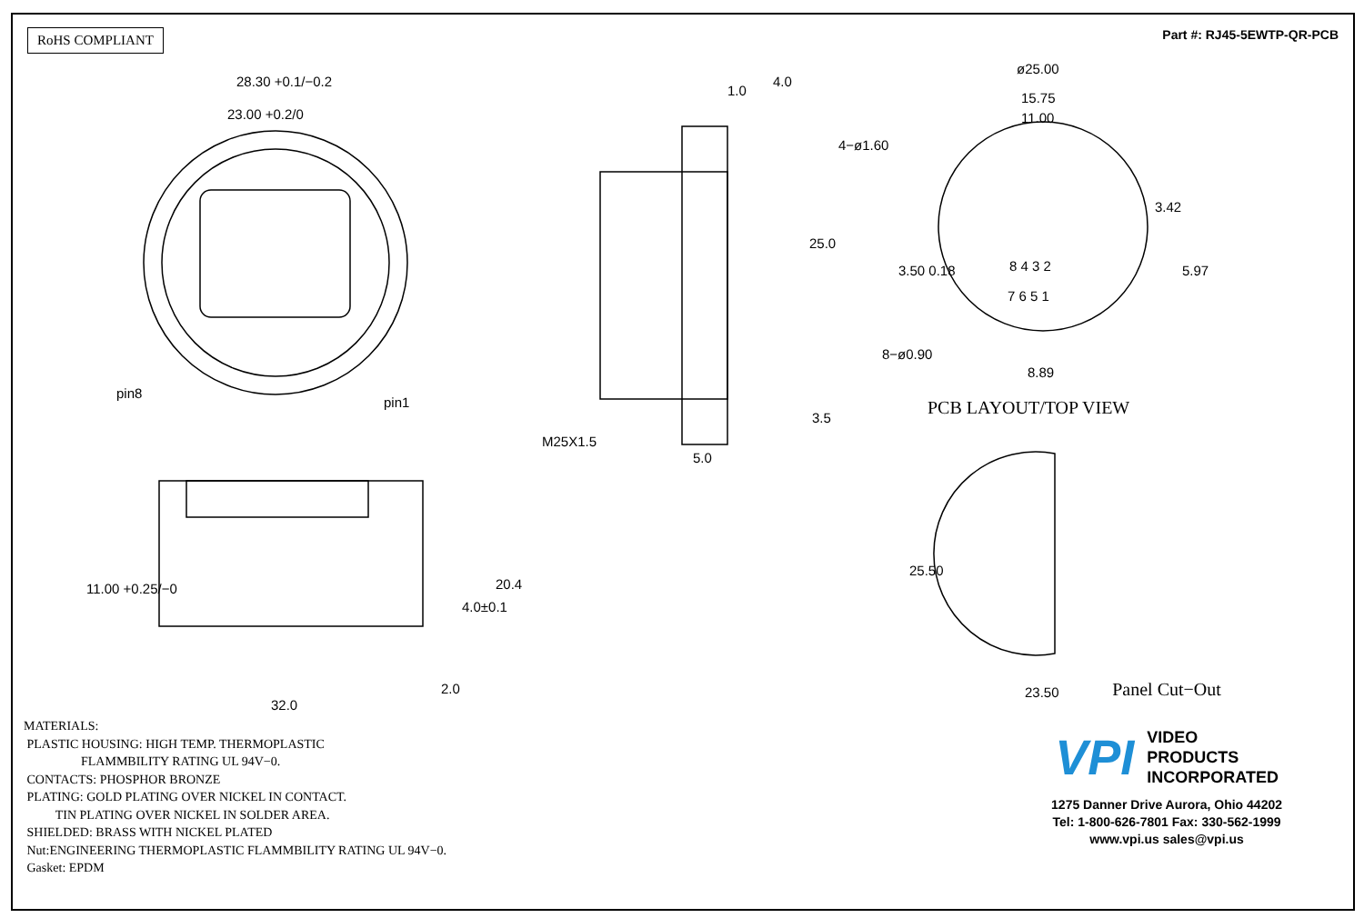RoHS COMPLIANT
Part #: RJ45-5EWTP-QR-PCB
28.30 +0.1/−0.2
23.00 +0.2/0
pin8
pin1
1.0
4.0
25.0
M25X1.5
3.5
5.0
ø25.00
15.75
11.00
4−ø1.60
3.42
3.50 0.18 5.97 8 4 3 2
7 6 5 1
8−ø0.90
8.89
PCB LAYOUT/TOP VIEW
11.00 +0.25/−0
4.0±0.1
20.4
25.50
2.0
32.0
23.50
MATERIALS: PLASTIC HOUSING: HIGH TEMP. THERMOPLASTIC FLAMMBILITY RATING UL 94V−0. CONTACTS: PHOSPHOR BRONZE PLATING: GOLD PLATING OVER NICKEL IN CONTACT. TIN PLATING OVER NICKEL IN SOLDER AREA. SHIELDED: BRASS WITH NICKEL PLATED Nut:ENGINEERING THERMOPLASTIC FLAMMBILITY RATING UL 94V−0. Gasket: EPDM
Panel Cut−Out
VPI
VIDEO
PRODUCTS
INCORPORATED
1275 Danner Drive Aurora, Ohio 44202
Tel: 1-800-626-7801 Fax: 330-562-1999
www.vpi.us sales@vpi.us